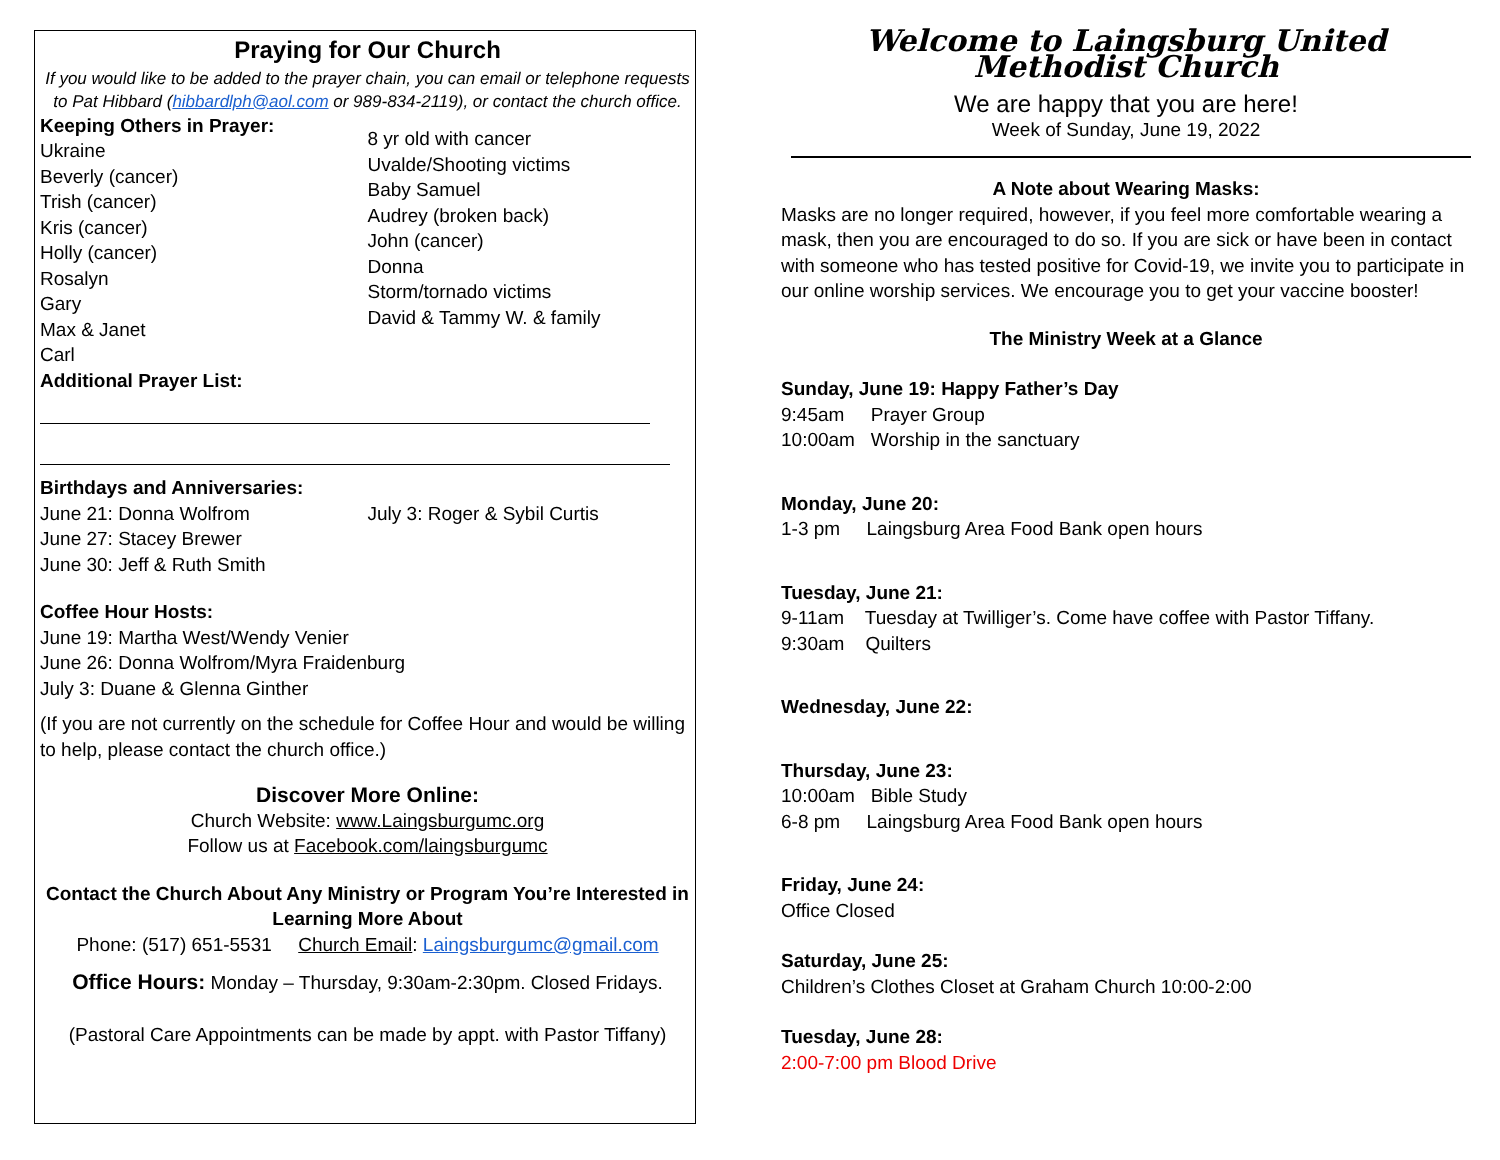Praying for Our Church
If you would like to be added to the prayer chain, you can email or telephone requests to Pat Hibbard (hibbardlph@aol.com or 989-834-2119), or contact the church office.
Keeping Others in Prayer:
Ukraine
Beverly (cancer)
Trish (cancer)
Kris (cancer)
Holly (cancer)
Rosalyn
Gary
Max & Janet
Carl
8 yr old with cancer
Uvalde/Shooting victims
Baby Samuel
Audrey (broken back)
John (cancer)
Donna
Storm/tornado victims
David & Tammy W. & family
Additional Prayer List:
Birthdays and Anniversaries:
June 21: Donna Wolfrom
June 27: Stacey Brewer
June 30: Jeff & Ruth Smith
July 3: Roger & Sybil Curtis
Coffee Hour Hosts:
June 19: Martha West/Wendy Venier
June 26: Donna Wolfrom/Myra Fraidenburg
July 3: Duane & Glenna Ginther
(If you are not currently on the schedule for Coffee Hour and would be willing to help, please contact the church office.)
Discover More Online:
Church Website: www.Laingsburgumc.org
Follow us at Facebook.com/laingsburgumc
Contact the Church About Any Ministry or Program You’re Interested in Learning More About
Phone: (517) 651-5531 Church Email: Laingsburgumc@gmail.com
Office Hours: Monday – Thursday, 9:30am-2:30pm. Closed Fridays.
(Pastoral Care Appointments can be made by appt. with Pastor Tiffany)
Welcome to Laingsburg United Methodist Church
We are happy that you are here!
Week of Sunday, June 19, 2022
A Note about Wearing Masks:
Masks are no longer required, however, if you feel more comfortable wearing a mask, then you are encouraged to do so. If you are sick or have been in contact with someone who has tested positive for Covid-19, we invite you to participate in our online worship services. We encourage you to get your vaccine booster!
The Ministry Week at a Glance
Sunday, June 19: Happy Father’s Day
9:45am Prayer Group
10:00am Worship in the sanctuary
Monday, June 20:
1-3 pm Laingsburg Area Food Bank open hours
Tuesday, June 21:
9-11am Tuesday at Twilliger’s. Come have coffee with Pastor Tiffany.
9:30am Quilters
Wednesday, June 22:
Thursday, June 23:
10:00am Bible Study
6-8 pm Laingsburg Area Food Bank open hours
Friday, June 24:
Office Closed
Saturday, June 25:
Children’s Clothes Closet at Graham Church 10:00-2:00
Tuesday, June 28:
2:00-7:00 pm Blood Drive